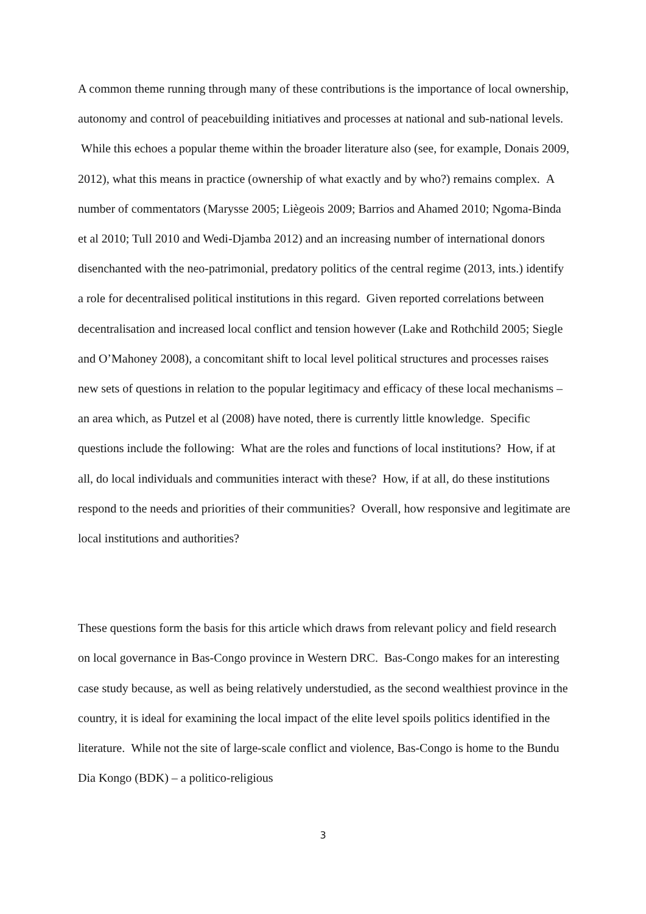A common theme running through many of these contributions is the importance of local ownership, autonomy and control of peacebuilding initiatives and processes at national and sub-national levels. While this echoes a popular theme within the broader literature also (see, for example, Donais 2009, 2012), what this means in practice (ownership of what exactly and by who?) remains complex. A number of commentators (Marysse 2005; Liègeois 2009; Barrios and Ahamed 2010; Ngoma-Binda et al 2010; Tull 2010 and Wedi-Djamba 2012) and an increasing number of international donors disenchanted with the neo-patrimonial, predatory politics of the central regime (2013, ints.) identify a role for decentralised political institutions in this regard. Given reported correlations between decentralisation and increased local conflict and tension however (Lake and Rothchild 2005; Siegle and O’Mahoney 2008), a concomitant shift to local level political structures and processes raises new sets of questions in relation to the popular legitimacy and efficacy of these local mechanisms – an area which, as Putzel et al (2008) have noted, there is currently little knowledge. Specific questions include the following: What are the roles and functions of local institutions? How, if at all, do local individuals and communities interact with these? How, if at all, do these institutions respond to the needs and priorities of their communities? Overall, how responsive and legitimate are local institutions and authorities?
These questions form the basis for this article which draws from relevant policy and field research on local governance in Bas-Congo province in Western DRC. Bas-Congo makes for an interesting case study because, as well as being relatively understudied, as the second wealthiest province in the country, it is ideal for examining the local impact of the elite level spoils politics identified in the literature. While not the site of large-scale conflict and violence, Bas-Congo is home to the Bundu Dia Kongo (BDK) – a politico-religious
3